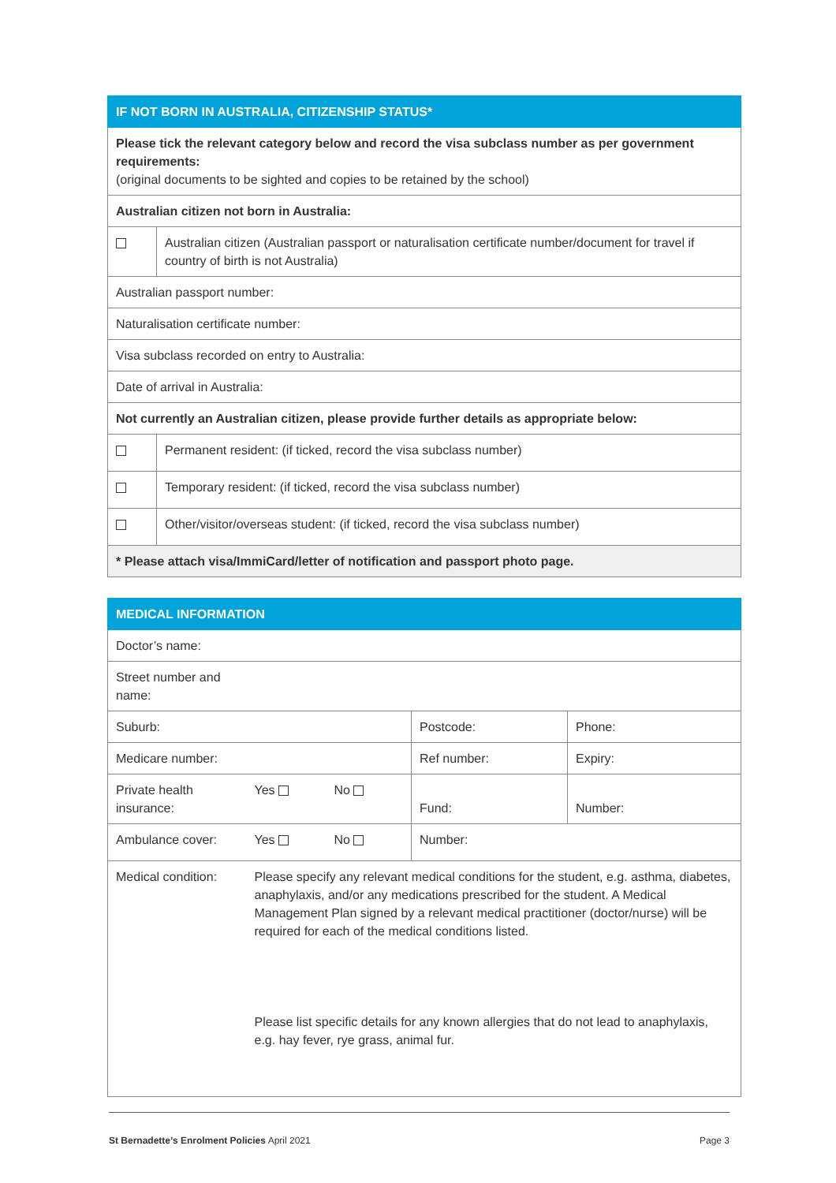| IF NOT BORN IN AUSTRALIA, CITIZENSHIP STATUS* | |
| Please tick the relevant category below and record the visa subclass number as per government requirements: (original documents to be sighted and copies to be retained by the school) | |
| Australian citizen not born in Australia: | |
| | Australian citizen (Australian passport or naturalisation certificate number/document for travel if country of birth is not Australia) |
| Australian passport number: | |
| Naturalisation certificate number: | |
| Visa subclass recorded on entry to Australia: | |
| Date of arrival in Australia: | |
| Not currently an Australian citizen, please provide further details as appropriate below: | |
| | Permanent resident: (if ticked, record the visa subclass number) |
| | Temporary resident: (if ticked, record the visa subclass number) |
| | Other/visitor/overseas student: (if ticked, record the visa subclass number) |
| * Please attach visa/ImmiCard/letter of notification and passport photo page. | |
| MEDICAL INFORMATION | | | | |
| Doctor’s name: | | | | |
| Street number and name: | | | | |
| Suburb: | | | Postcode: | Phone: |
| Medicare number: | | | Ref number: | Expiry: |
| Private health insurance: | Yes | No | Fund: | Number: |
| Ambulance cover: | Yes | No | Number: | |
| Medical condition: | Please specify any relevant medical conditions for the student, e.g. asthma, diabetes, anaphylaxis, and/or any medications prescribed for the student. A Medical Management Plan signed by a relevant medical practitioner (doctor/nurse) will be required for each of the medical conditions listed. Please list specific details for any known allergies that do not lead to anaphylaxis, e.g. hay fever, rye grass, animal fur. | | | |
St Bernadette’s Enrolment Policies April 2021 Page 3